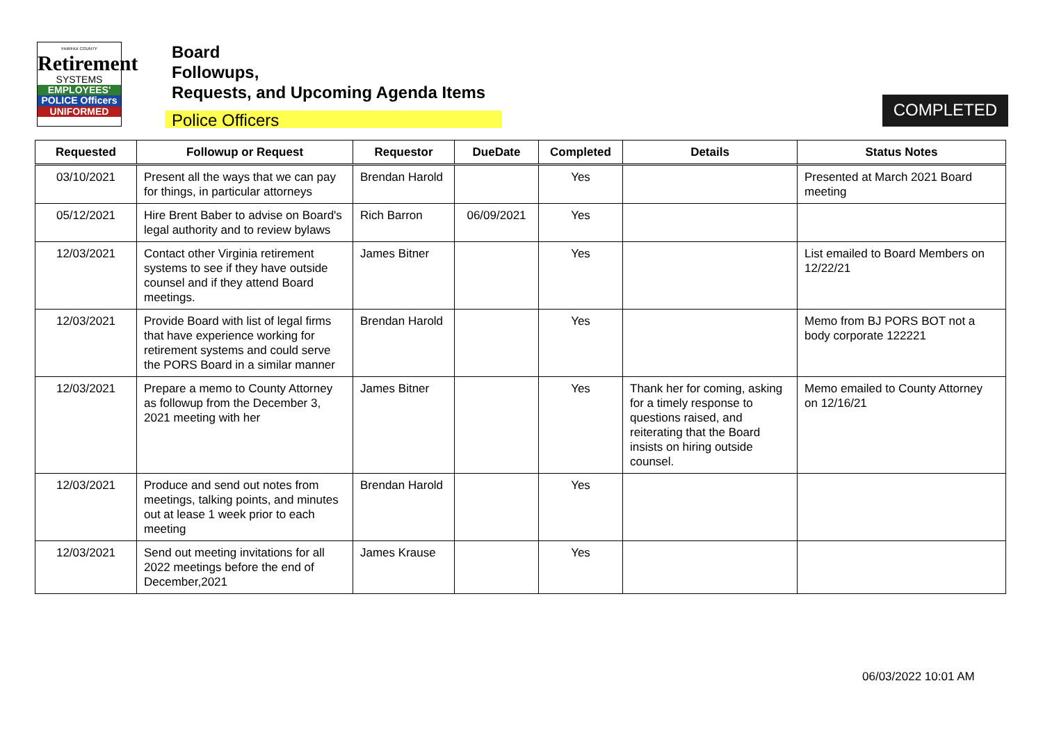FAIRFAX COUNTY
Retirement
SYSTEMS
EMPLOYEES'
POLICE Officers
UNIFORMED
Board
Followups,
Requests, and Upcoming Agenda Items
Police Officers
COMPLETED
| Requested | Followup or Request | Requestor | DueDate | Completed | Details | Status Notes |
| --- | --- | --- | --- | --- | --- | --- |
| 03/10/2021 | Present all the ways that we can pay for things, in particular attorneys | Brendan Harold | | Yes | | Presented at March 2021 Board meeting |
| 05/12/2021 | Hire Brent Baber to advise on Board's legal authority and to review bylaws | Rich Barron | 06/09/2021 | Yes | | |
| 12/03/2021 | Contact other Virginia retirement systems to see if they have outside counsel and if they attend Board meetings. | James Bitner | | Yes | | List emailed to Board Members on 12/22/21 |
| 12/03/2021 | Provide Board with list of legal firms that have experience working for retirement systems and could serve the PORS Board in a similar manner | Brendan Harold | | Yes | | Memo from BJ PORS BOT not a body corporate 122221 |
| 12/03/2021 | Prepare a memo to County Attorney as followup from the December 3, 2021 meeting with her | James Bitner | | Yes | Thank her for coming, asking for a timely response to questions raised, and reiterating that the Board insists on hiring outside counsel. | Memo emailed to County Attorney on 12/16/21 |
| 12/03/2021 | Produce and send out notes from meetings, talking points, and minutes out at lease 1 week prior to each meeting | Brendan Harold | | Yes | | |
| 12/03/2021 | Send out meeting invitations for all 2022 meetings before the end of December,2021 | James Krause | | Yes | | |
06/03/2022 10:01 AM